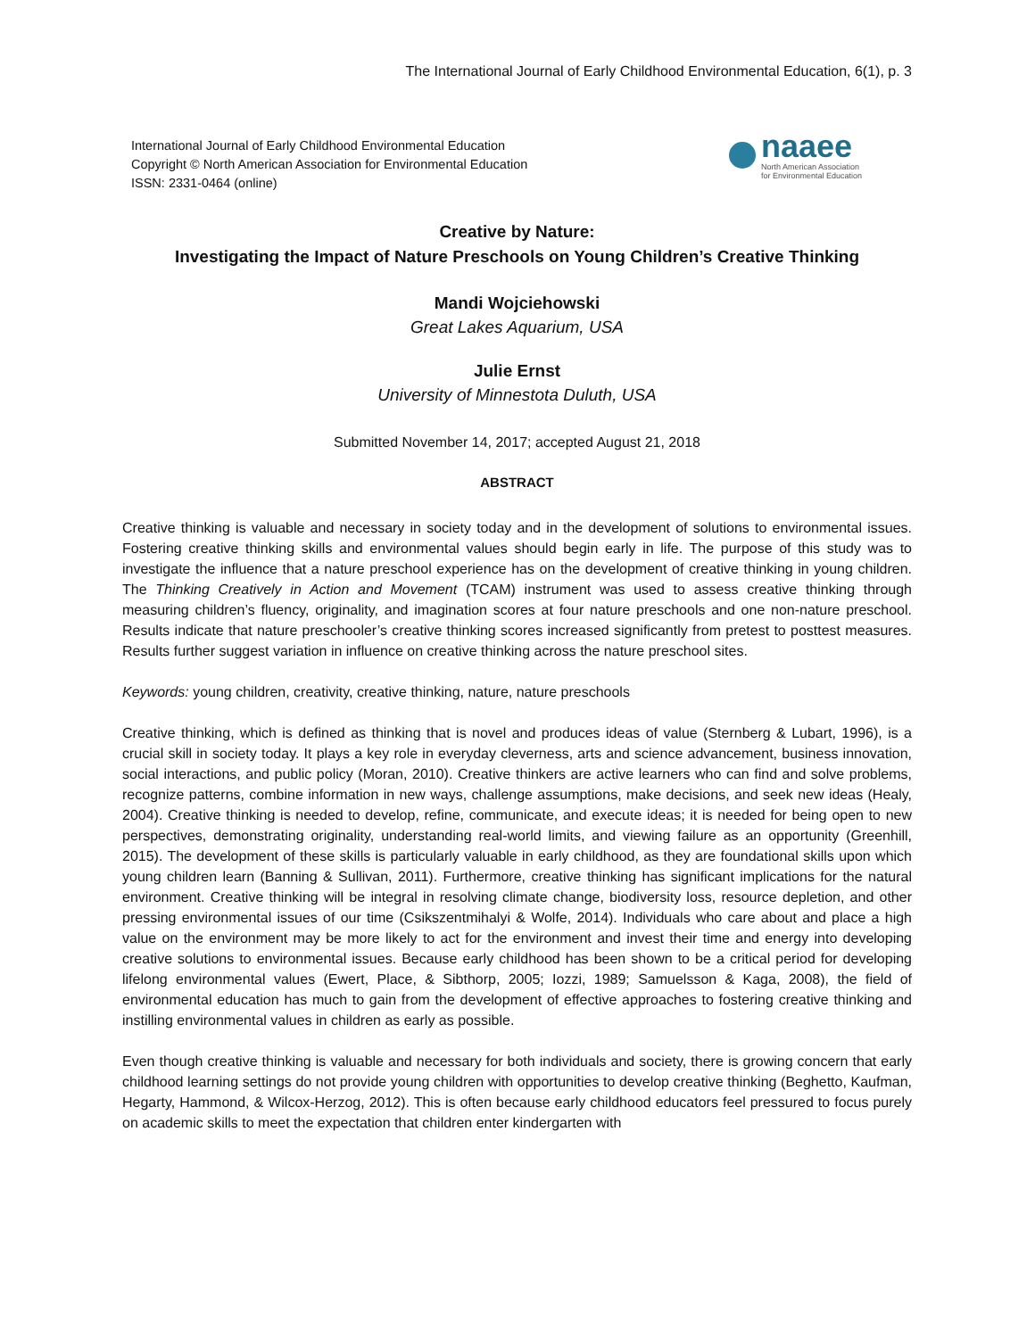The International Journal of Early Childhood Environmental Education, 6(1), p. 3
International Journal of Early Childhood Environmental Education
Copyright © North American Association for Environmental Education
ISSN: 2331-0464 (online)
naaee
North American Association
for Environmental Education
Creative by Nature:
Investigating the Impact of Nature Preschools on Young Children’s Creative Thinking
Mandi Wojciehowski
Great Lakes Aquarium, USA
Julie Ernst
University of Minnestota Duluth, USA
Submitted November 14, 2017; accepted August 21, 2018
ABSTRACT
Creative thinking is valuable and necessary in society today and in the development of solutions to environmental issues. Fostering creative thinking skills and environmental values should begin early in life. The purpose of this study was to investigate the influence that a nature preschool experience has on the development of creative thinking in young children. The Thinking Creatively in Action and Movement (TCAM) instrument was used to assess creative thinking through measuring children’s fluency, originality, and imagination scores at four nature preschools and one non-nature preschool. Results indicate that nature preschooler’s creative thinking scores increased significantly from pretest to posttest measures. Results further suggest variation in influence on creative thinking across the nature preschool sites.
Keywords: young children, creativity, creative thinking, nature, nature preschools
Creative thinking, which is defined as thinking that is novel and produces ideas of value (Sternberg & Lubart, 1996), is a crucial skill in society today. It plays a key role in everyday cleverness, arts and science advancement, business innovation, social interactions, and public policy (Moran, 2010). Creative thinkers are active learners who can find and solve problems, recognize patterns, combine information in new ways, challenge assumptions, make decisions, and seek new ideas (Healy, 2004). Creative thinking is needed to develop, refine, communicate, and execute ideas; it is needed for being open to new perspectives, demonstrating originality, understanding real-world limits, and viewing failure as an opportunity (Greenhill, 2015). The development of these skills is particularly valuable in early childhood, as they are foundational skills upon which young children learn (Banning & Sullivan, 2011). Furthermore, creative thinking has significant implications for the natural environment. Creative thinking will be integral in resolving climate change, biodiversity loss, resource depletion, and other pressing environmental issues of our time (Csikszentmihalyi & Wolfe, 2014). Individuals who care about and place a high value on the environment may be more likely to act for the environment and invest their time and energy into developing creative solutions to environmental issues. Because early childhood has been shown to be a critical period for developing lifelong environmental values (Ewert, Place, & Sibthorp, 2005; Iozzi, 1989; Samuelsson & Kaga, 2008), the field of environmental education has much to gain from the development of effective approaches to fostering creative thinking and instilling environmental values in children as early as possible.
Even though creative thinking is valuable and necessary for both individuals and society, there is growing concern that early childhood learning settings do not provide young children with opportunities to develop creative thinking (Beghetto, Kaufman, Hegarty, Hammond, & Wilcox-Herzog, 2012). This is often because early childhood educators feel pressured to focus purely on academic skills to meet the expectation that children enter kindergarten with